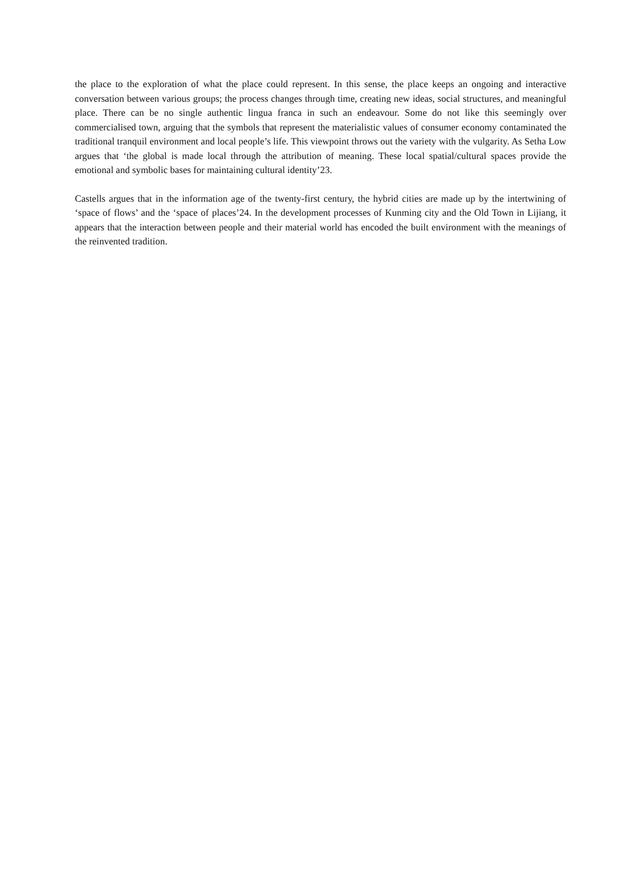the place to the exploration of what the place could represent. In this sense, the place keeps an ongoing and interactive conversation between various groups; the process changes through time, creating new ideas, social structures, and meaningful place. There can be no single authentic lingua franca in such an endeavour. Some do not like this seemingly over commercialised town, arguing that the symbols that represent the materialistic values of consumer economy contaminated the traditional tranquil environment and local people’s life. This viewpoint throws out the variety with the vulgarity. As Setha Low argues that ‘the global is made local through the attribution of meaning. These local spatial/cultural spaces provide the emotional and symbolic bases for maintaining cultural identity’23.
Castells argues that in the information age of the twenty-first century, the hybrid cities are made up by the intertwining of ‘space of flows’ and the ‘space of places’24. In the development processes of Kunming city and the Old Town in Lijiang, it appears that the interaction between people and their material world has encoded the built environment with the meanings of the reinvented tradition.